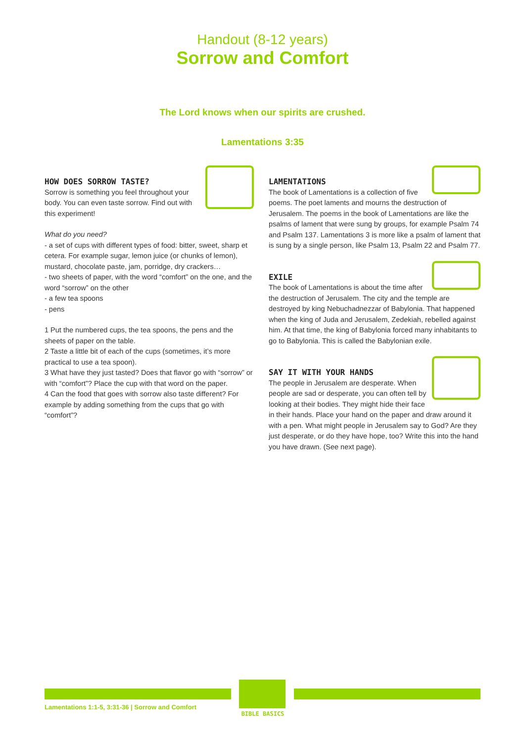Handout (8-12 years)
Sorrow and Comfort
The Lord knows when our spirits are crushed.
Lamentations 3:35
HOW DOES SORROW TASTE?
Sorrow is something you feel throughout your body. You can even taste sorrow. Find out with this experiment!
What do you need?
- a set of cups with different types of food: bitter, sweet, sharp et cetera. For example sugar, lemon juice (or chunks of lemon), mustard, chocolate paste, jam, porridge, dry crackers…
- two sheets of paper, with the word “comfort” on the one, and the word “sorrow” on the other
- a few tea spoons
- pens
1 Put the numbered cups, the tea spoons, the pens and the sheets of paper on the table.
2 Taste a little bit of each of the cups (sometimes, it’s more practical to use a tea spoon).
3 What have they just tasted? Does that flavor go with “sorrow” or with “comfort”? Place the cup with that word on the paper.
4 Can the food that goes with sorrow also taste different? For example by adding something from the cups that go with “comfort”?
LAMENTATIONS
The book of Lamentations is a collection of five poems. The poet laments and mourns the destruction of Jerusalem. The poems in the book of Lamentations are like the psalms of lament that were sung by groups, for example Psalm 74 and Psalm 137. Lamentations 3 is more like a psalm of lament that is sung by a single person, like Psalm 13, Psalm 22 and Psalm 77.
EXILE
The book of Lamentations is about the time after the destruction of Jerusalem. The city and the temple are destroyed by king Nebuchadnezzar of Babylonia. That happened when the king of Juda and Jerusalem, Zedekiah, rebelled against him. At that time, the king of Babylonia forced many inhabitants to go to Babylonia. This is called the Babylonian exile.
SAY IT WITH YOUR HANDS
The people in Jerusalem are desperate. When people are sad or desperate, you can often tell by looking at their bodies. They might hide their face in their hands. Place your hand on the paper and draw around it with a pen. What might people in Jerusalem say to God? Are they just desperate, or do they have hope, too? Write this into the hand you have drawn. (See next page).
Lamentations 1:1-5, 3:31-36 | Sorrow and Comfort
BIBLE BASICS